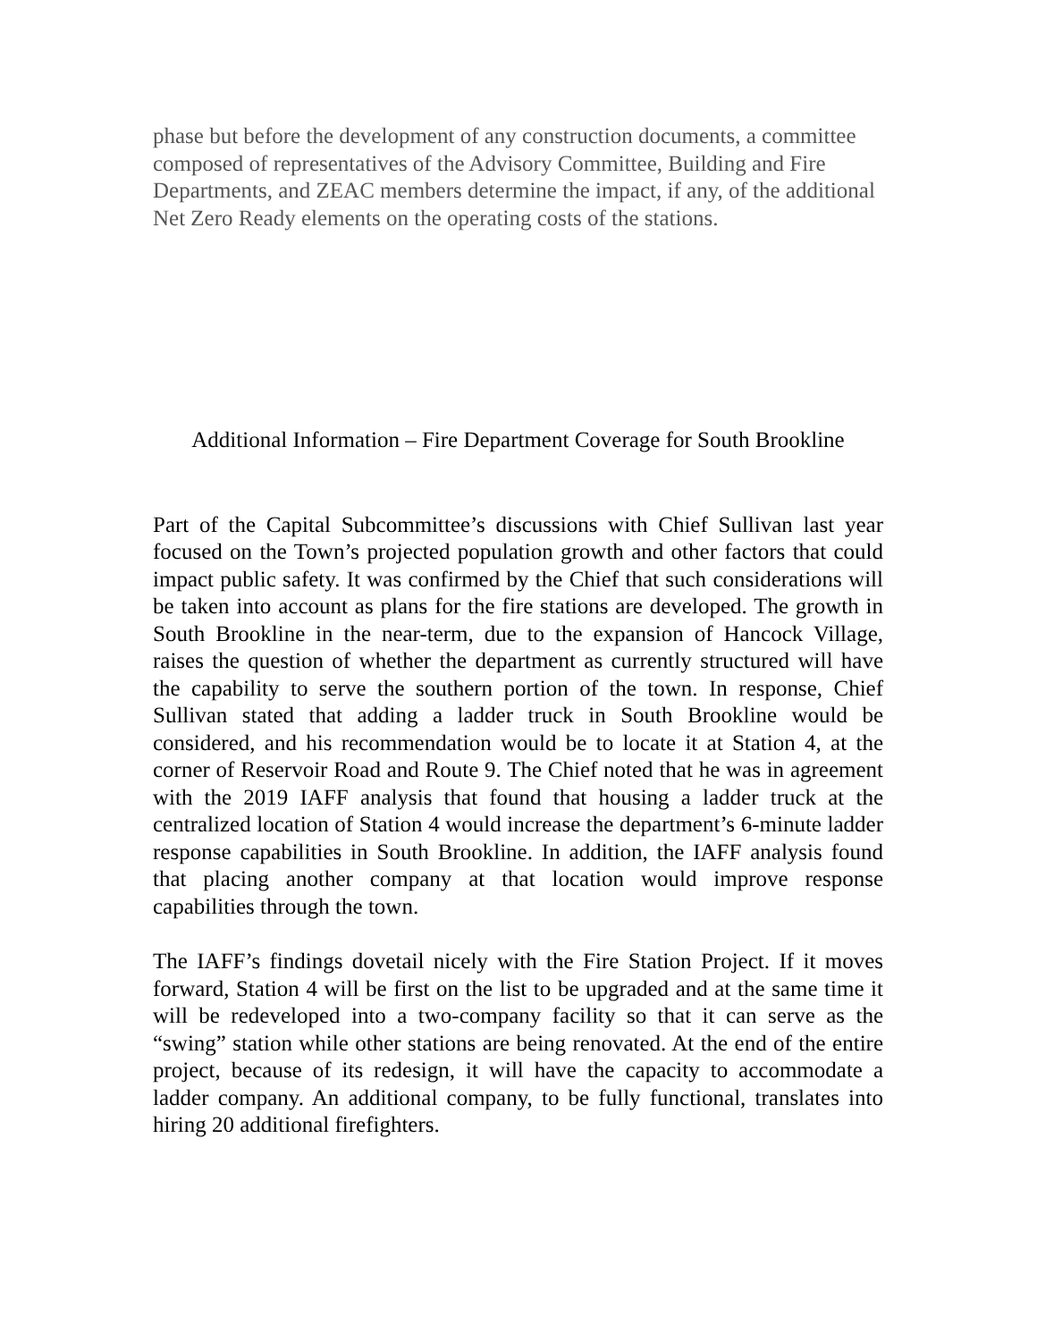phase but before the development of any construction documents, a committee composed of representatives of the Advisory Committee, Building and Fire Departments, and ZEAC members determine the impact, if any, of the additional Net Zero Ready elements on the operating costs of the stations.
Additional Information – Fire Department Coverage for South Brookline
Part of the Capital Subcommittee’s discussions with Chief Sullivan last year focused on the Town’s projected population growth and other factors that could impact public safety. It was confirmed by the Chief that such considerations will be taken into account as plans for the fire stations are developed. The growth in South Brookline in the near-term, due to the expansion of Hancock Village, raises the question of whether the department as currently structured will have the capability to serve the southern portion of the town. In response, Chief Sullivan stated that adding a ladder truck in South Brookline would be considered, and his recommendation would be to locate it at Station 4, at the corner of Reservoir Road and Route 9. The Chief noted that he was in agreement with the 2019 IAFF analysis that found that housing a ladder truck at the centralized location of Station 4 would increase the department’s 6-minute ladder response capabilities in South Brookline. In addition, the IAFF analysis found that placing another company at that location would improve response capabilities through the town.
The IAFF’s findings dovetail nicely with the Fire Station Project. If it moves forward, Station 4 will be first on the list to be upgraded and at the same time it will be redeveloped into a two-company facility so that it can serve as the “swing” station while other stations are being renovated. At the end of the entire project, because of its redesign, it will have the capacity to accommodate a ladder company. An additional company, to be fully functional, translates into hiring 20 additional firefighters.